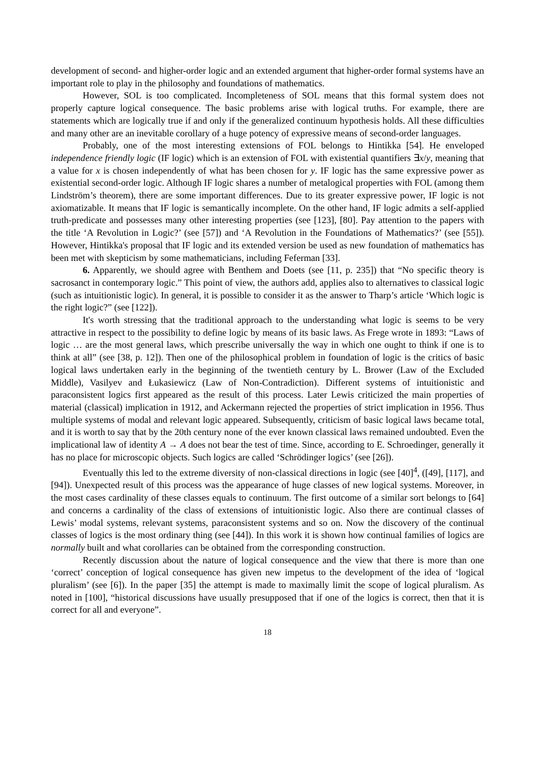development of second- and higher-order logic and an extended argument that higher-order formal systems have an important role to play in the philosophy and foundations of mathematics.
However, SOL is too complicated. Incompleteness of SOL means that this formal system does not properly capture logical consequence. The basic problems arise with logical truths. For example, there are statements which are logically true if and only if the generalized continuum hypothesis holds. All these difficulties and many other are an inevitable corollary of a huge potency of expressive means of second-order languages.
Probably, one of the most interesting extensions of FOL belongs to Hintikka [54]. He enveloped independence friendly logic (IF logic) which is an extension of FOL with existential quantifiers ∃x/y, meaning that a value for x is chosen independently of what has been chosen for y. IF logic has the same expressive power as existential second-order logic. Although IF logic shares a number of metalogical properties with FOL (among them Lindström’s theorem), there are some important differences. Due to its greater expressive power, IF logic is not axiomatizable. It means that IF logic is semantically incomplete. On the other hand, IF logic admits a self-applied truth-predicate and possesses many other interesting properties (see [123], [80]. Pay attention to the papers with the title ‘A Revolution in Logic?’ (see [57]) and ‘A Revolution in the Foundations of Mathematics?’ (see [55]). However, Hintikka's proposal that IF logic and its extended version be used as new foundation of mathematics has been met with skepticism by some mathematicians, including Feferman [33].
6. Apparently, we should agree with Benthem and Doets (see [11, p. 235]) that “No specific theory is sacrosanct in contemporary logic.” This point of view, the authors add, applies also to alternatives to classical logic (such as intuitionistic logic). In general, it is possible to consider it as the answer to Tharp’s article ‘Which logic is the right logic?” (see [122]).
It's worth stressing that the traditional approach to the understanding what logic is seems to be very attractive in respect to the possibility to define logic by means of its basic laws. As Frege wrote in 1893: “Laws of logic … are the most general laws, which prescribe universally the way in which one ought to think if one is to think at all” (see [38, p. 12]). Then one of the philosophical problem in foundation of logic is the critics of basic logical laws undertaken early in the beginning of the twentieth century by L. Brower (Law of the Excluded Middle), Vasilyev and Łukasiewicz (Law of Non-Contradiction). Different systems of intuitionistic and paraconsistent logics first appeared as the result of this process. Later Lewis criticized the main properties of material (classical) implication in 1912, and Ackermann rejected the properties of strict implication in 1956. Thus multiple systems of modal and relevant logic appeared. Subsequently, criticism of basic logical laws became total, and it is worth to say that by the 20th century none of the ever known classical laws remained undoubted. Even the implicational law of identity A → A does not bear the test of time. Since, according to E. Schroedinger, generally it has no place for microscopic objects. Such logics are called ‘Schrödinger logics’ (see [26]).
Eventually this led to the extreme diversity of non-classical directions in logic (see [40]<sup>4</sup>, ([49], [117], and [94]). Unexpected result of this process was the appearance of huge classes of new logical systems. Moreover, in the most cases cardinality of these classes equals to continuum. The first outcome of a similar sort belongs to [64] and concerns a cardinality of the class of extensions of intuitionistic logic. Also there are continual classes of Lewis’ modal systems, relevant systems, paraconsistent systems and so on. Now the discovery of the continual classes of logics is the most ordinary thing (see [44]). In this work it is shown how continual families of logics are normally built and what corollaries can be obtained from the corresponding construction.
Recently discussion about the nature of logical consequence and the view that there is more than one ‘correct’ conception of logical consequence has given new impetus to the development of the idea of ‘logical pluralism’ (see [6]). In the paper [35] the attempt is made to maximally limit the scope of logical pluralism. As noted in [100], “historical discussions have usually presupposed that if one of the logics is correct, then that it is correct for all and everyone”.
18